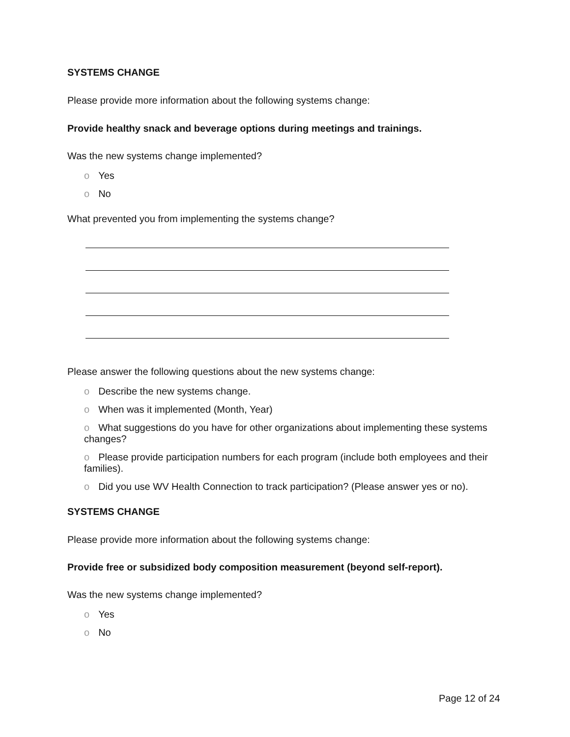SYSTEMS CHANGE
Please provide more information about the following systems change:
Provide healthy snack and beverage options during meetings and trainings.
Was the new systems change implemented?
o Yes
o No
What prevented you from implementing the systems change?
Please answer the following questions about the new systems change:
o Describe the new systems change.
o When was it implemented (Month, Year)
o What suggestions do you have for other organizations about implementing these systems changes?
o Please provide participation numbers for each program (include both employees and their families).
o Did you use WV Health Connection to track participation? (Please answer yes or no).
SYSTEMS CHANGE
Please provide more information about the following systems change:
Provide free or subsidized body composition measurement (beyond self-report).
Was the new systems change implemented?
o Yes
o No
Page 12 of 24